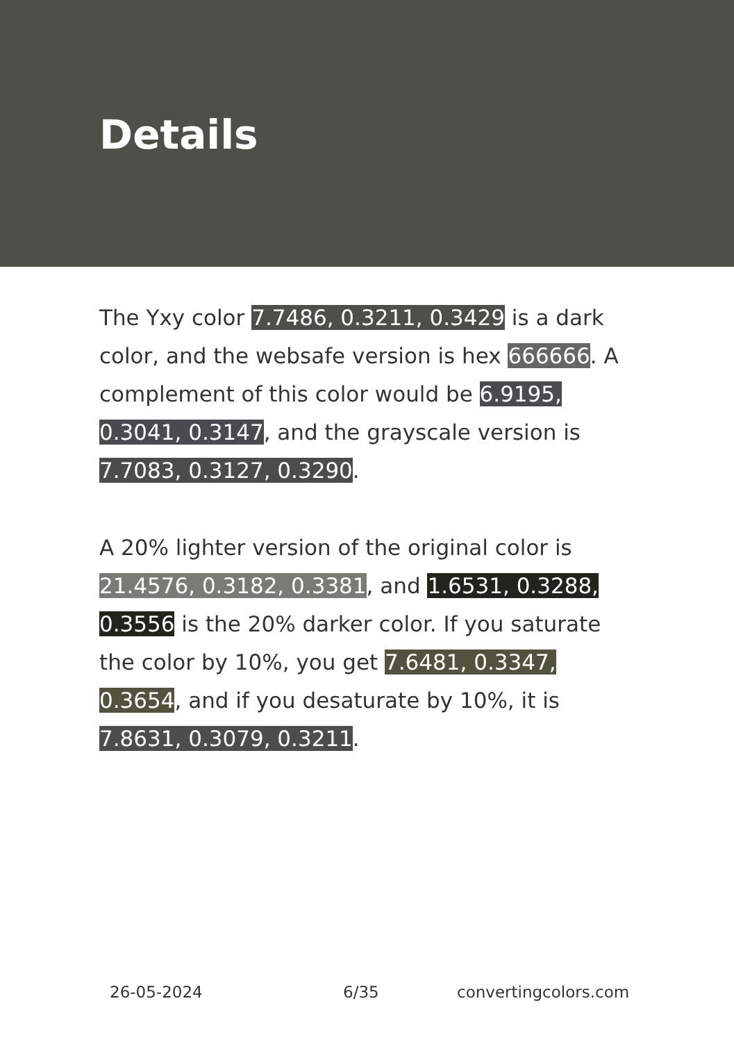Details
The Yxy color 7.7486, 0.3211, 0.3429 is a dark color, and the websafe version is hex 666666. A complement of this color would be 6.9195, 0.3041, 0.3147, and the grayscale version is 7.7083, 0.3127, 0.3290.
A 20% lighter version of the original color is 21.4576, 0.3182, 0.3381, and 1.6531, 0.3288, 0.3556 is the 20% darker color. If you saturate the color by 10%, you get 7.6481, 0.3347, 0.3654, and if you desaturate by 10%, it is 7.8631, 0.3079, 0.3211.
26-05-2024 6/35 convertingcolors.com